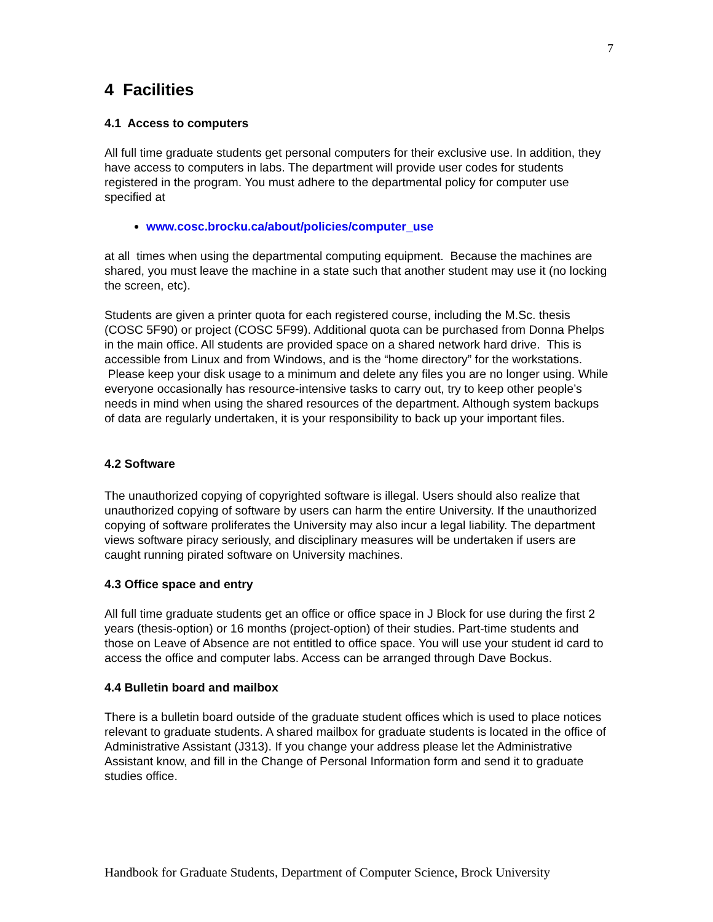7
4 Facilities
4.1 Access to computers
All full time graduate students get personal computers for their exclusive use. In addition, they have access to computers in labs. The department will provide user codes for students registered in the program. You must adhere to the departmental policy for computer use specified at
www.cosc.brocku.ca/about/policies/computer_use
at all times when using the departmental computing equipment. Because the machines are shared, you must leave the machine in a state such that another student may use it (no locking the screen, etc).
Students are given a printer quota for each registered course, including the M.Sc. thesis (COSC 5F90) or project (COSC 5F99). Additional quota can be purchased from Donna Phelps in the main office. All students are provided space on a shared network hard drive. This is accessible from Linux and from Windows, and is the “home directory” for the workstations. Please keep your disk usage to a minimum and delete any files you are no longer using. While everyone occasionally has resource-intensive tasks to carry out, try to keep other people’s needs in mind when using the shared resources of the department. Although system backups of data are regularly undertaken, it is your responsibility to back up your important files.
4.2 Software
The unauthorized copying of copyrighted software is illegal. Users should also realize that unauthorized copying of software by users can harm the entire University. If the unauthorized copying of software proliferates the University may also incur a legal liability. The department views software piracy seriously, and disciplinary measures will be undertaken if users are caught running pirated software on University machines.
4.3 Office space and entry
All full time graduate students get an office or office space in J Block for use during the first 2 years (thesis-option) or 16 months (project-option) of their studies. Part-time students and those on Leave of Absence are not entitled to office space. You will use your student id card to access the office and computer labs. Access can be arranged through Dave Bockus.
4.4 Bulletin board and mailbox
There is a bulletin board outside of the graduate student offices which is used to place notices relevant to graduate students. A shared mailbox for graduate students is located in the office of Administrative Assistant (J313). If you change your address please let the Administrative Assistant know, and fill in the Change of Personal Information form and send it to graduate studies office.
Handbook for Graduate Students, Department of Computer Science, Brock University